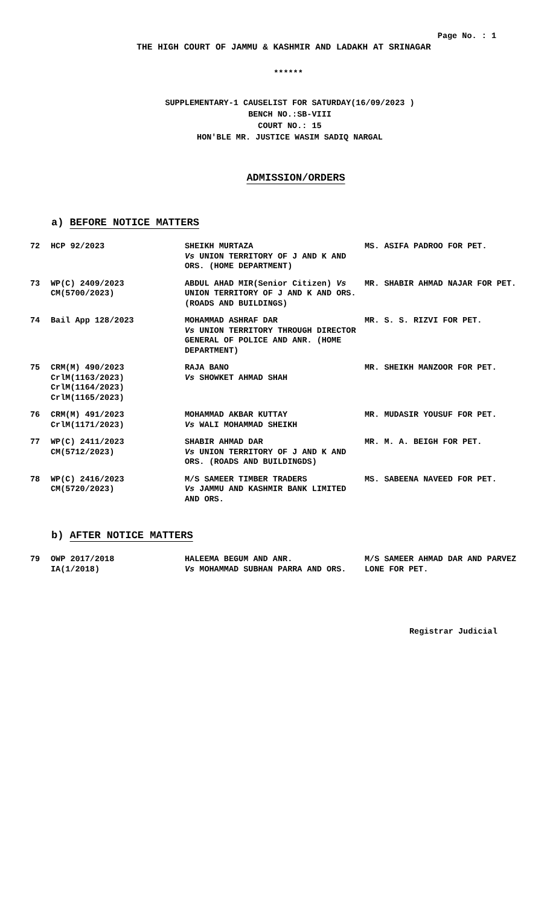Page No. : 1
THE HIGH COURT OF JAMMU & KASHMIR AND LADAKH AT SRINAGAR
******
SUPPLEMENTARY-1 CAUSELIST FOR SATURDAY(16/09/2023 )
BENCH NO.:SB-VIII
COURT NO.: 15
HON'BLE MR. JUSTICE WASIM SADIQ NARGAL
ADMISSION/ORDERS
a) BEFORE NOTICE MATTERS
| 72 | HCP 92/2023 | SHEIKH MURTAZA Vs UNION TERRITORY OF J AND K AND ORS. (HOME DEPARTMENT) | MS. ASIFA PADROO FOR PET. |
| 73 | WP(C) 2409/2023 CM(5700/2023) | ABDUL AHAD MIR(Senior Citizen) Vs UNION TERRITORY OF J AND K AND ORS. (ROADS AND BUILDINGS) | MR. SHABIR AHMAD NAJAR FOR PET. |
| 74 | Bail App 128/2023 | MOHAMMAD ASHRAF DAR Vs UNION TERRITORY THROUGH DIRECTOR GENERAL OF POLICE AND ANR. (HOME DEPARTMENT) | MR. S. S. RIZVI FOR PET. |
| 75 | CRM(M) 490/2023 CrlM(1163/2023) CrlM(1164/2023) CrlM(1165/2023) | RAJA BANO Vs SHOWKET AHMAD SHAH | MR. SHEIKH MANZOOR FOR PET. |
| 76 | CRM(M) 491/2023 CrlM(1171/2023) | MOHAMMAD AKBAR KUTTAY Vs WALI MOHAMMAD SHEIKH | MR. MUDASIR YOUSUF FOR PET. |
| 77 | WP(C) 2411/2023 CM(5712/2023) | SHABIR AHMAD DAR Vs UNION TERRITORY OF J AND K AND ORS. (ROADS AND BUILDINGDS) | MR. M. A. BEIGH FOR PET. |
| 78 | WP(C) 2416/2023 CM(5720/2023) | M/S SAMEER TIMBER TRADERS Vs JAMMU AND KASHMIR BANK LIMITED AND ORS. | MS. SABEENA NAVEED FOR PET. |
b) AFTER NOTICE MATTERS
| 79 | OWP 2017/2018 IA(1/2018) | HALEEMA BEGUM AND ANR. Vs MOHAMMAD SUBHAN PARRA AND ORS. | M/S SAMEER AHMAD DAR AND PARVEZ LONE FOR PET. |
Registrar Judicial